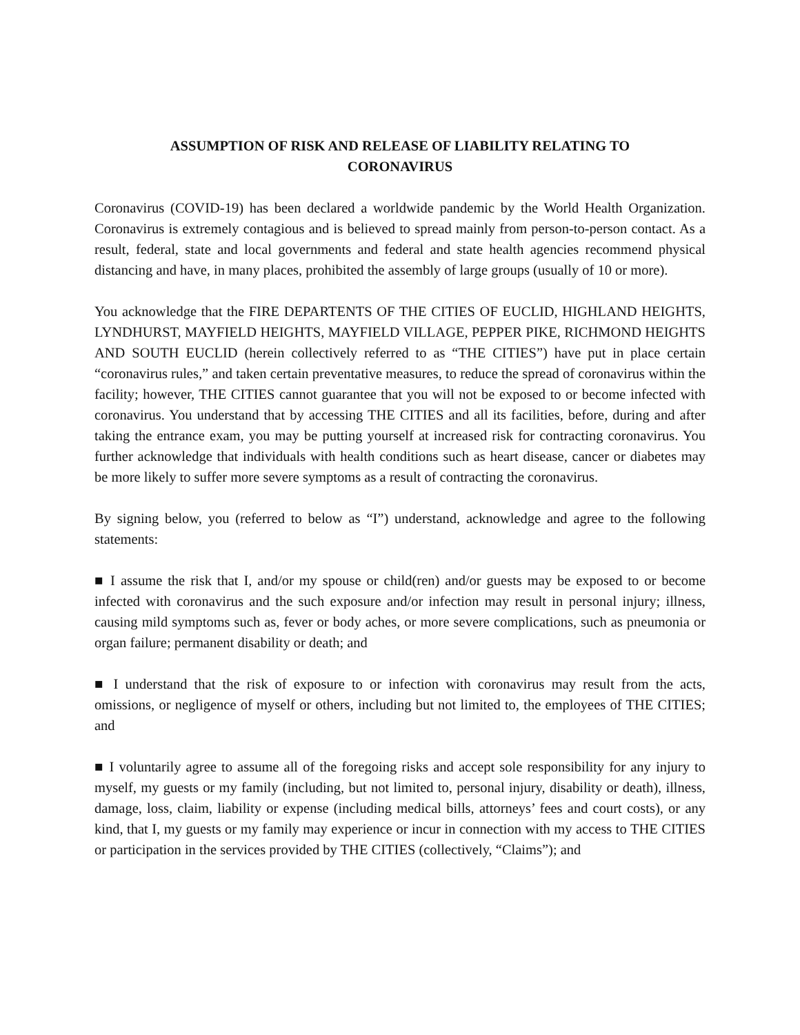ASSUMPTION OF RISK AND RELEASE OF LIABILITY RELATING TO CORONAVIRUS
Coronavirus (COVID-19) has been declared a worldwide pandemic by the World Health Organization. Coronavirus is extremely contagious and is believed to spread mainly from person-to-person contact. As a result, federal, state and local governments and federal and state health agencies recommend physical distancing and have, in many places, prohibited the assembly of large groups (usually of 10 or more).
You acknowledge that the FIRE DEPARTENTS OF THE CITIES OF EUCLID, HIGHLAND HEIGHTS, LYNDHURST, MAYFIELD HEIGHTS, MAYFIELD VILLAGE, PEPPER PIKE, RICHMOND HEIGHTS AND SOUTH EUCLID (herein collectively referred to as “THE CITIES”) have put in place certain “coronavirus rules,” and taken certain preventative measures, to reduce the spread of coronavirus within the facility; however, THE CITIES cannot guarantee that you will not be exposed to or become infected with coronavirus. You understand that by accessing THE CITIES and all its facilities, before, during and after taking the entrance exam, you may be putting yourself at increased risk for contracting coronavirus. You further acknowledge that individuals with health conditions such as heart disease, cancer or diabetes may be more likely to suffer more severe symptoms as a result of contracting the coronavirus.
By signing below, you (referred to below as “I”) understand, acknowledge and agree to the following statements:
■ I assume the risk that I, and/or my spouse or child(ren) and/or guests may be exposed to or become infected with coronavirus and the such exposure and/or infection may result in personal injury; illness, causing mild symptoms such as, fever or body aches, or more severe complications, such as pneumonia or organ failure; permanent disability or death; and
■ I understand that the risk of exposure to or infection with coronavirus may result from the acts, omissions, or negligence of myself or others, including but not limited to, the employees of THE CITIES; and
■ I voluntarily agree to assume all of the foregoing risks and accept sole responsibility for any injury to myself, my guests or my family (including, but not limited to, personal injury, disability or death), illness, damage, loss, claim, liability or expense (including medical bills, attorneys’ fees and court costs), or any kind, that I, my guests or my family may experience or incur in connection with my access to THE CITIES or participation in the services provided by THE CITIES (collectively, “Claims”); and